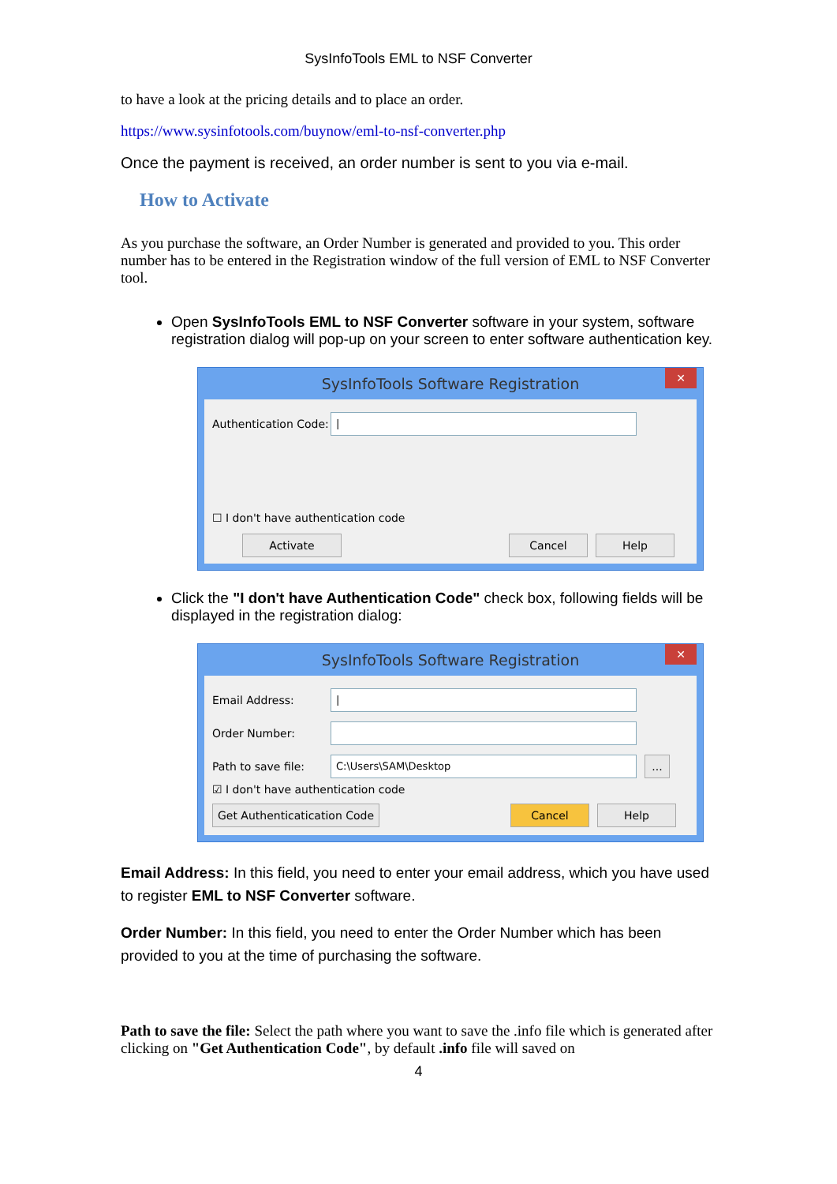SysInfoTools EML to NSF Converter
to have a look at the pricing details and to place an order.
https://www.sysinfotools.com/buynow/eml-to-nsf-converter.php
Once the payment is received, an order number is sent to you via e-mail.
How to Activate
As you purchase the software, an Order Number is generated and provided to you. This order number has to be entered in the Registration window of the full version of EML to NSF Converter tool.
Open SysInfoTools EML to NSF Converter software in your system, software registration dialog will pop-up on your screen to enter software authentication key.
SysInfoTools Software Registration
✕
Authentication Code: |
☐ I don't have authentication code
Activate Cancel Help
Click the "I don't have Authentication Code" check box, following fields will be displayed in the registration dialog:
SysInfoTools Software Registration
✕
Email Address: |
Order Number:
Path to save file: C:\Users\SAM\Desktop...
☑ I don't have authentication code
Get Authenticatication Code Cancel Help
Email Address: In this field, you need to enter your email address, which you have used to register EML to NSF Converter software.
Order Number: In this field, you need to enter the Order Number which has been provided to you at the time of purchasing the software.
Path to save the file: Select the path where you want to save the .info file which is generated after clicking on "Get Authentication Code", by default .info file will saved on
4